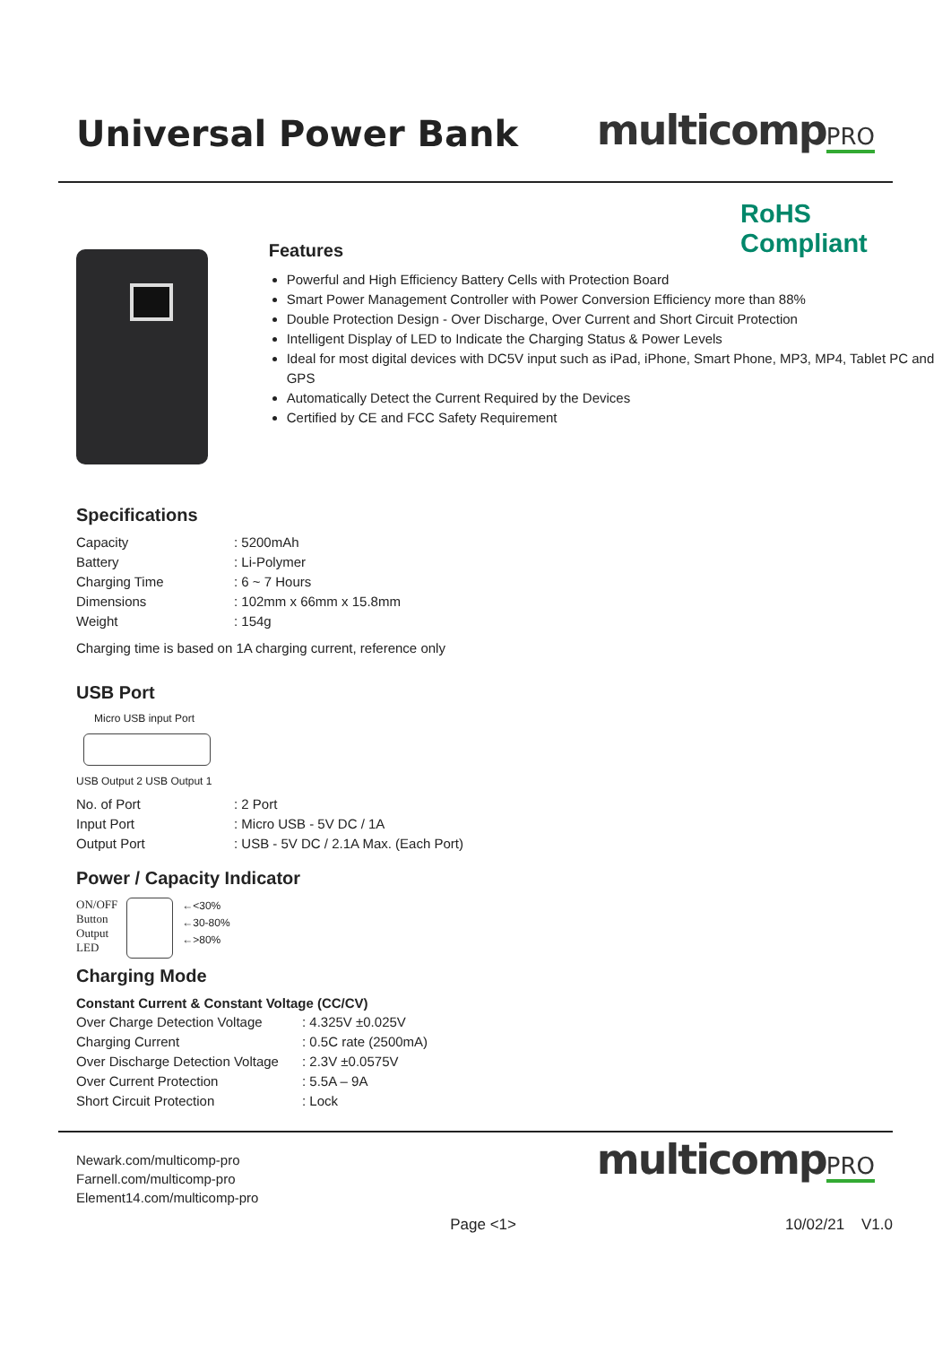Universal Power Bank
multicompPRO
RoHS
Compliant
Features
Powerful and High Efficiency Battery Cells with Protection Board
Smart Power Management Controller with Power Conversion Efficiency more than 88%
Double Protection Design - Over Discharge, Over Current and Short Circuit Protection
Intelligent Display of LED to Indicate the Charging Status & Power Levels
Ideal for most digital devices with DC5V input such as iPad, iPhone, Smart Phone, MP3, MP4, Tablet PC and GPS
Automatically Detect the Current Required by the Devices
Certified by CE and FCC Safety Requirement
Specifications
| Capacity | : 5200mAh |
| Battery | : Li-Polymer |
| Charging Time | : 6 ~ 7 Hours |
| Dimensions | : 102mm x 66mm x 15.8mm |
| Weight | : 154g |
Charging time is based on 1A charging current, reference only
USB Port
Micro USB input Port
USB Output 2 USB Output 1
| No. of Port | : 2 Port |
| Input Port | : Micro USB - 5V DC / 1A |
| Output Port | : USB - 5V DC / 2.1A Max. (Each Port) |
Power / Capacity Indicator
ON/OFF
Button
Output
LED
←<30%
←30-80%
←>80%
Charging Mode
Constant Current & Constant Voltage (CC/CV)
| Over Charge Detection Voltage | : 4.325V ±0.025V |
| Charging Current | : 0.5C rate (2500mA) |
| Over Discharge Detection Voltage | : 2.3V ±0.0575V |
| Over Current Protection | : 5.5A – 9A |
| Short Circuit Protection | : Lock |
Newark.com/multicomp-pro
Farnell.com/multicomp-pro
Element14.com/multicomp-pro
multicompPRO
Page <1> 10/02/21 V1.0